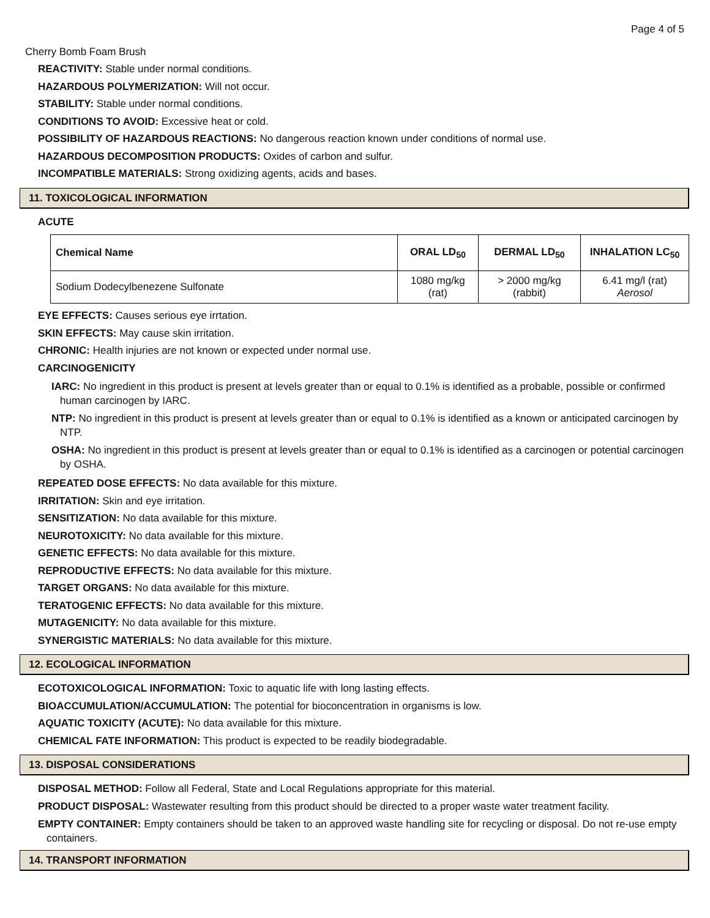Page 4 of 5
Cherry Bomb Foam Brush
REACTIVITY: Stable under normal conditions.
HAZARDOUS POLYMERIZATION: Will not occur.
STABILITY: Stable under normal conditions.
CONDITIONS TO AVOID: Excessive heat or cold.
POSSIBILITY OF HAZARDOUS REACTIONS: No dangerous reaction known under conditions of normal use.
HAZARDOUS DECOMPOSITION PRODUCTS: Oxides of carbon and sulfur.
INCOMPATIBLE MATERIALS: Strong oxidizing agents, acids and bases.
11. TOXICOLOGICAL INFORMATION
ACUTE
| Chemical Name | ORAL LD<sub>50</sub> | DERMAL LD<sub>50</sub> | INHALATION LC<sub>50</sub> |
| --- | --- | --- | --- |
| Sodium Dodecylbenezene Sulfonate | 1080 mg/kg (rat) | > 2000 mg/kg (rabbit) | 6.41 mg/l (rat) Aerosol |
EYE EFFECTS: Causes serious eye irrtation.
SKIN EFFECTS: May cause skin irritation.
CHRONIC: Health injuries are not known or expected under normal use.
CARCINOGENICITY
IARC: No ingredient in this product is present at levels greater than or equal to 0.1% is identified as a probable, possible or confirmed human carcinogen by IARC.
NTP: No ingredient in this product is present at levels greater than or equal to 0.1% is identified as a known or anticipated carcinogen by NTP.
OSHA: No ingredient in this product is present at levels greater than or equal to 0.1% is identified as a carcinogen or potential carcinogen by OSHA.
REPEATED DOSE EFFECTS: No data available for this mixture.
IRRITATION: Skin and eye irritation.
SENSITIZATION: No data available for this mixture.
NEUROTOXICITY: No data available for this mixture.
GENETIC EFFECTS: No data available for this mixture.
REPRODUCTIVE EFFECTS: No data available for this mixture.
TARGET ORGANS: No data available for this mixture.
TERATOGENIC EFFECTS: No data available for this mixture.
MUTAGENICITY: No data available for this mixture.
SYNERGISTIC MATERIALS: No data available for this mixture.
12. ECOLOGICAL INFORMATION
ECOTOXICOLOGICAL INFORMATION: Toxic to aquatic life with long lasting effects.
BIOACCUMULATION/ACCUMULATION: The potential for bioconcentration in organisms is low.
AQUATIC TOXICITY (ACUTE): No data available for this mixture.
CHEMICAL FATE INFORMATION: This product is expected to be readily biodegradable.
13. DISPOSAL CONSIDERATIONS
DISPOSAL METHOD: Follow all Federal, State and Local Regulations appropriate for this material.
PRODUCT DISPOSAL: Wastewater resulting from this product should be directed to a proper waste water treatment facility.
EMPTY CONTAINER: Empty containers should be taken to an approved waste handling site for recycling or disposal. Do not re-use empty containers.
14. TRANSPORT INFORMATION